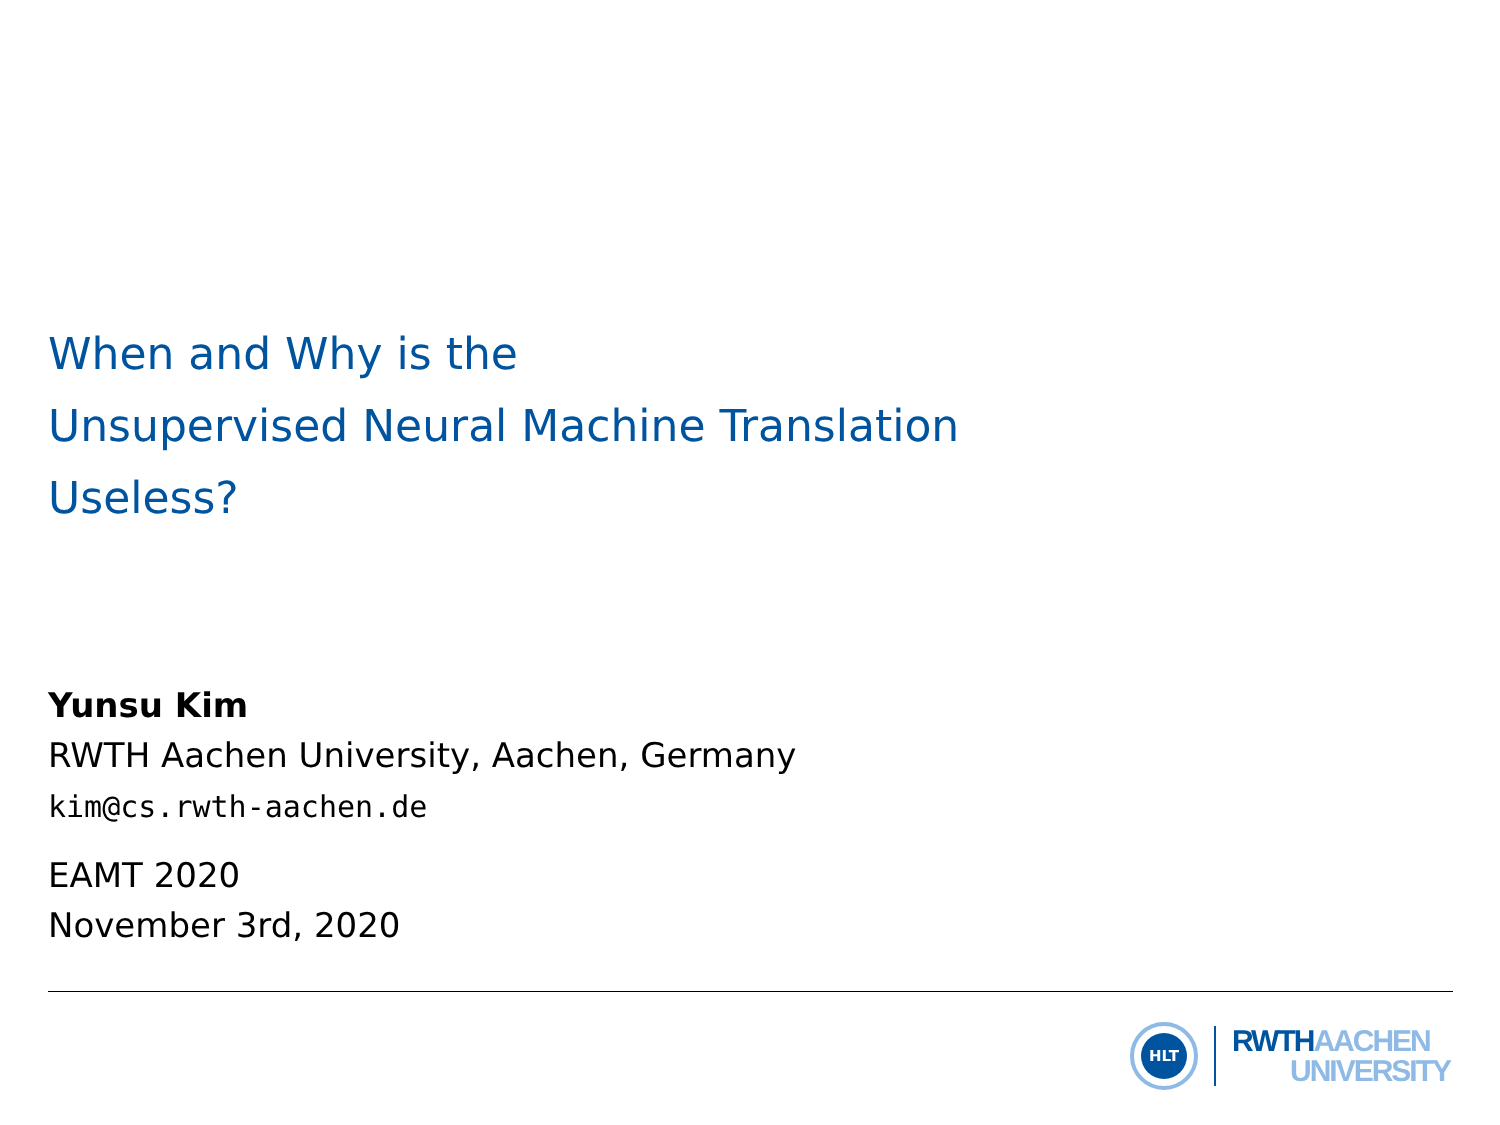When and Why is the
Unsupervised Neural Machine Translation
Useless?
Yunsu Kim
RWTH Aachen University, Aachen, Germany
kim@cs.rwth-aachen.de
EAMT 2020
November 3rd, 2020
HLT
RWTH AACHEN
UNIVERSITY